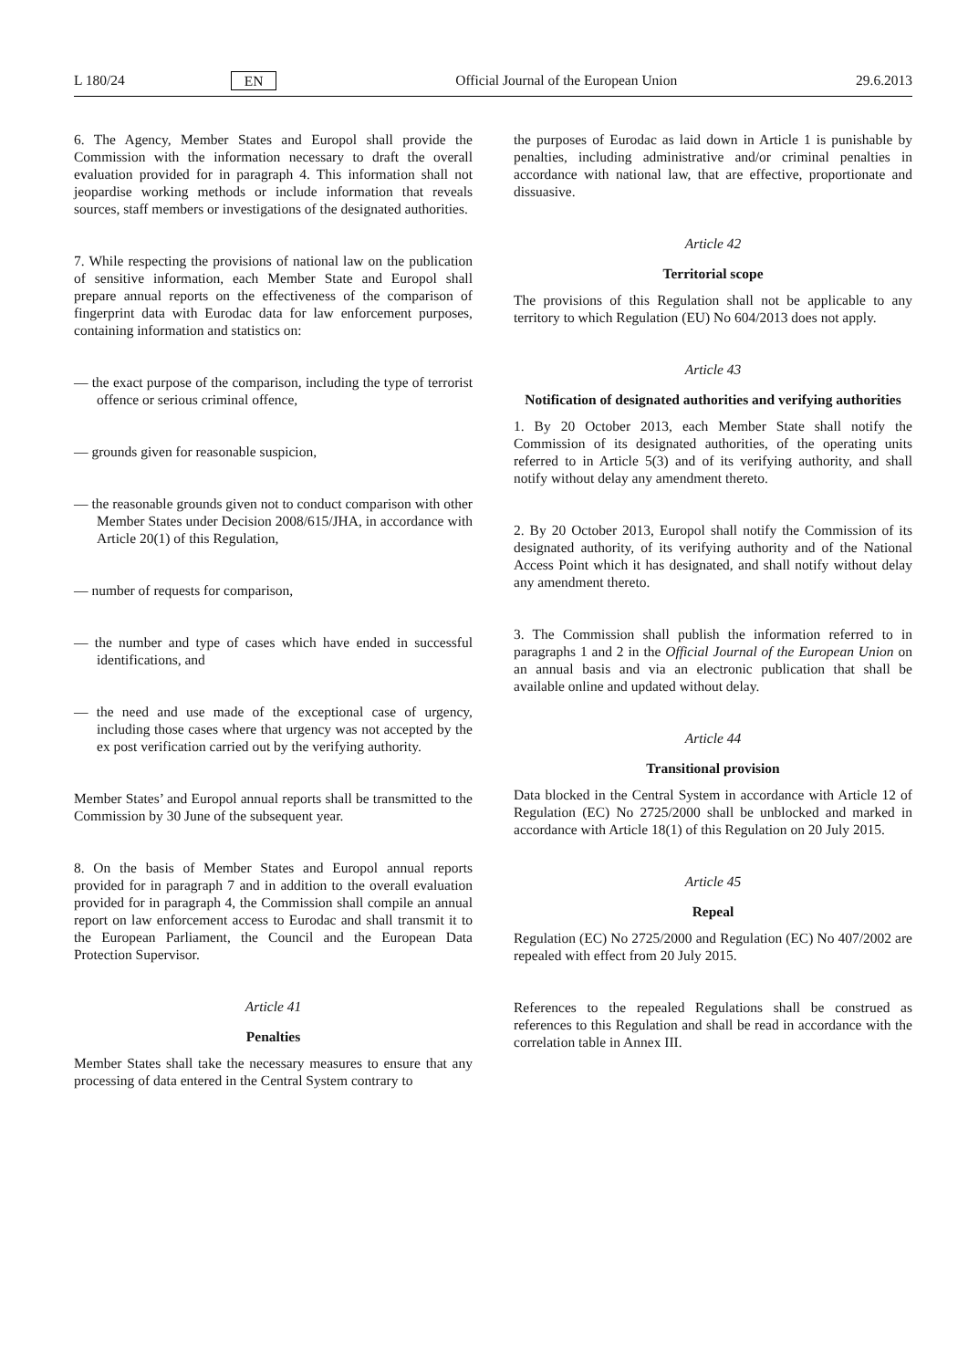L 180/24 EN Official Journal of the European Union 29.6.2013
6. The Agency, Member States and Europol shall provide the Commission with the information necessary to draft the overall evaluation provided for in paragraph 4. This information shall not jeopardise working methods or include information that reveals sources, staff members or investigations of the designated authorities.
7. While respecting the provisions of national law on the publication of sensitive information, each Member State and Europol shall prepare annual reports on the effectiveness of the comparison of fingerprint data with Eurodac data for law enforcement purposes, containing information and statistics on:
— the exact purpose of the comparison, including the type of terrorist offence or serious criminal offence,
— grounds given for reasonable suspicion,
— the reasonable grounds given not to conduct comparison with other Member States under Decision 2008/615/JHA, in accordance with Article 20(1) of this Regulation,
— number of requests for comparison,
— the number and type of cases which have ended in successful identifications, and
— the need and use made of the exceptional case of urgency, including those cases where that urgency was not accepted by the ex post verification carried out by the verifying authority.
Member States’ and Europol annual reports shall be transmitted to the Commission by 30 June of the subsequent year.
8. On the basis of Member States and Europol annual reports provided for in paragraph 7 and in addition to the overall evaluation provided for in paragraph 4, the Commission shall compile an annual report on law enforcement access to Eurodac and shall transmit it to the European Parliament, the Council and the European Data Protection Supervisor.
Article 41
Penalties
Member States shall take the necessary measures to ensure that any processing of data entered in the Central System contrary to
the purposes of Eurodac as laid down in Article 1 is punishable by penalties, including administrative and/or criminal penalties in accordance with national law, that are effective, proportionate and dissuasive.
Article 42
Territorial scope
The provisions of this Regulation shall not be applicable to any territory to which Regulation (EU) No 604/2013 does not apply.
Article 43
Notification of designated authorities and verifying authorities
1. By 20 October 2013, each Member State shall notify the Commission of its designated authorities, of the operating units referred to in Article 5(3) and of its verifying authority, and shall notify without delay any amendment thereto.
2. By 20 October 2013, Europol shall notify the Commission of its designated authority, of its verifying authority and of the National Access Point which it has designated, and shall notify without delay any amendment thereto.
3. The Commission shall publish the information referred to in paragraphs 1 and 2 in the Official Journal of the European Union on an annual basis and via an electronic publication that shall be available online and updated without delay.
Article 44
Transitional provision
Data blocked in the Central System in accordance with Article 12 of Regulation (EC) No 2725/2000 shall be unblocked and marked in accordance with Article 18(1) of this Regulation on 20 July 2015.
Article 45
Repeal
Regulation (EC) No 2725/2000 and Regulation (EC) No 407/2002 are repealed with effect from 20 July 2015.
References to the repealed Regulations shall be construed as references to this Regulation and shall be read in accordance with the correlation table in Annex III.